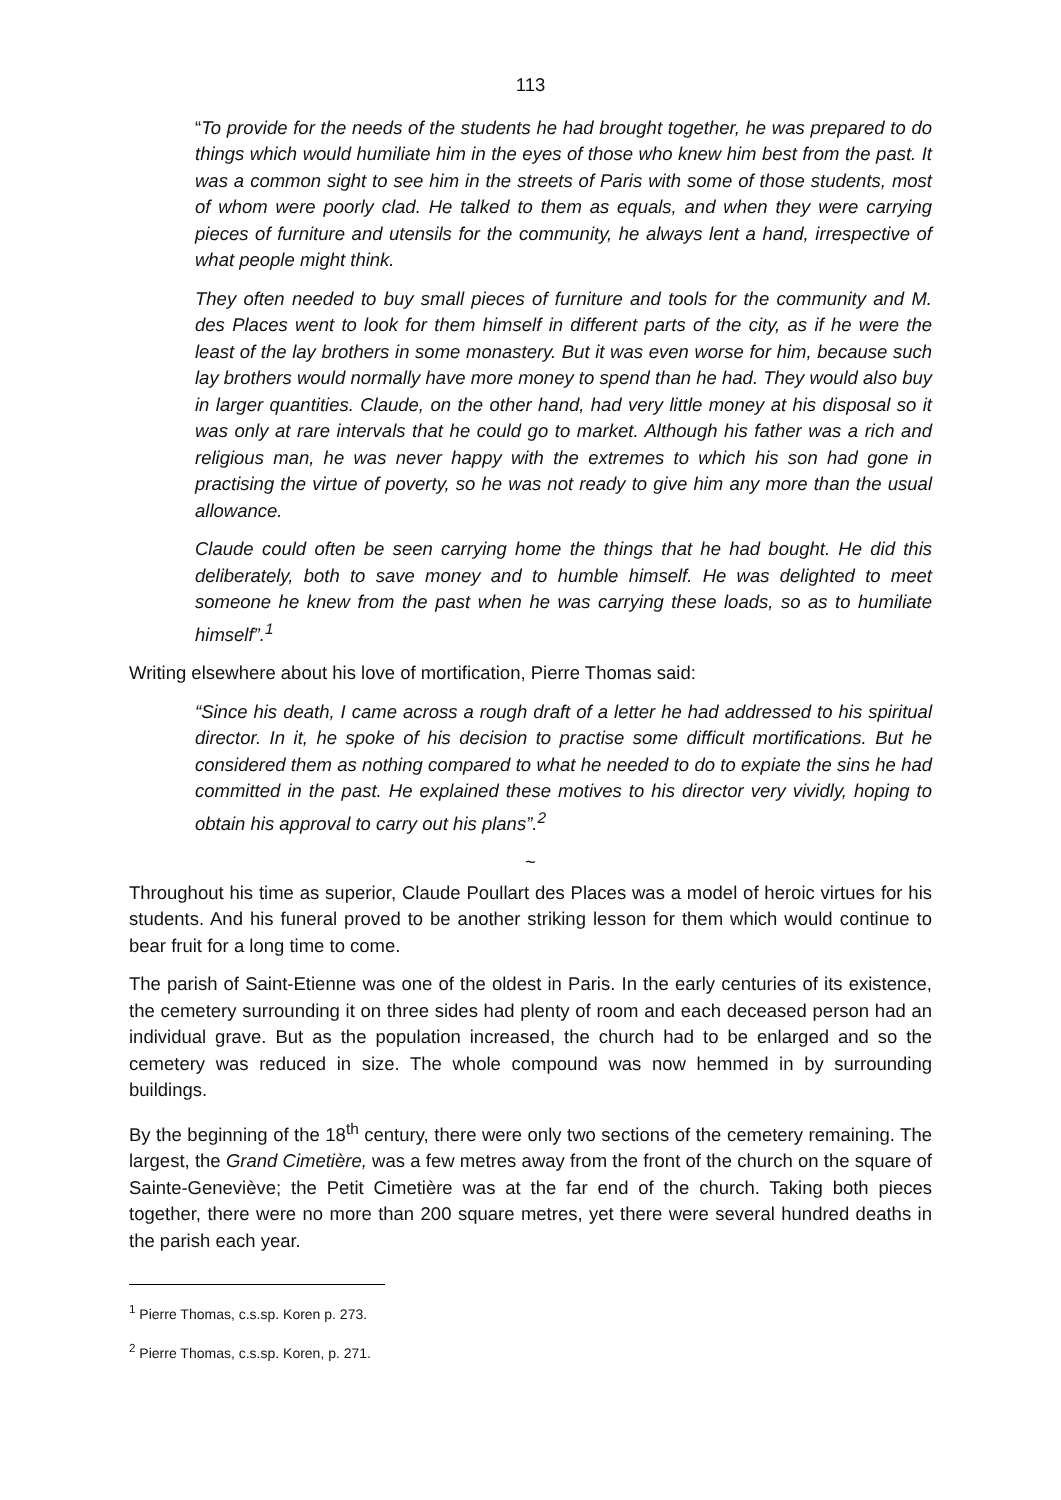113
“To provide for the needs of the students he had brought together, he was prepared to do things which would humiliate him in the eyes of those who knew him best from the past. It was a common sight to see him in the streets of Paris with some of those students, most of whom were poorly clad. He talked to them as equals, and when they were carrying pieces of furniture and utensils for the community, he always lent a hand, irrespective of what people might think.
They often needed to buy small pieces of furniture and tools for the community and M. des Places went to look for them himself in different parts of the city, as if he were the least of the lay brothers in some monastery. But it was even worse for him, because such lay brothers would normally have more money to spend than he had. They would also buy in larger quantities. Claude, on the other hand, had very little money at his disposal so it was only at rare intervals that he could go to market. Although his father was a rich and religious man, he was never happy with the extremes to which his son had gone in practising the virtue of poverty, so he was not ready to give him any more than the usual allowance.
Claude could often be seen carrying home the things that he had bought. He did this deliberately, both to save money and to humble himself. He was delighted to meet someone he knew from the past when he was carrying these loads, so as to humiliate himself”.<sup>1</sup>
Writing elsewhere about his love of mortification, Pierre Thomas said:
“Since his death, I came across a rough draft of a letter he had addressed to his spiritual director. In it, he spoke of his decision to practise some difficult mortifications. But he considered them as nothing compared to what he needed to do to expiate the sins he had committed in the past. He explained these motives to his director very vividly, hoping to obtain his approval to carry out his plans”.<sup>2</sup>
~
Throughout his time as superior, Claude Poullart des Places was a model of heroic virtues for his students. And his funeral proved to be another striking lesson for them which would continue to bear fruit for a long time to come.
The parish of Saint-Etienne was one of the oldest in Paris. In the early centuries of its existence, the cemetery surrounding it on three sides had plenty of room and each deceased person had an individual grave. But as the population increased, the church had to be enlarged and so the cemetery was reduced in size. The whole compound was now hemmed in by surrounding buildings.
By the beginning of the 18<sup>th</sup> century, there were only two sections of the cemetery remaining. The largest, the Grand Cimetière, was a few metres away from the front of the church on the square of Sainte-Geneviève; the Petit Cimetière was at the far end of the church. Taking both pieces together, there were no more than 200 square metres, yet there were several hundred deaths in the parish each year.
<sup>1</sup> Pierre Thomas, c.s.sp. Koren p. 273.
<sup>2</sup> Pierre Thomas, c.s.sp. Koren, p. 271.